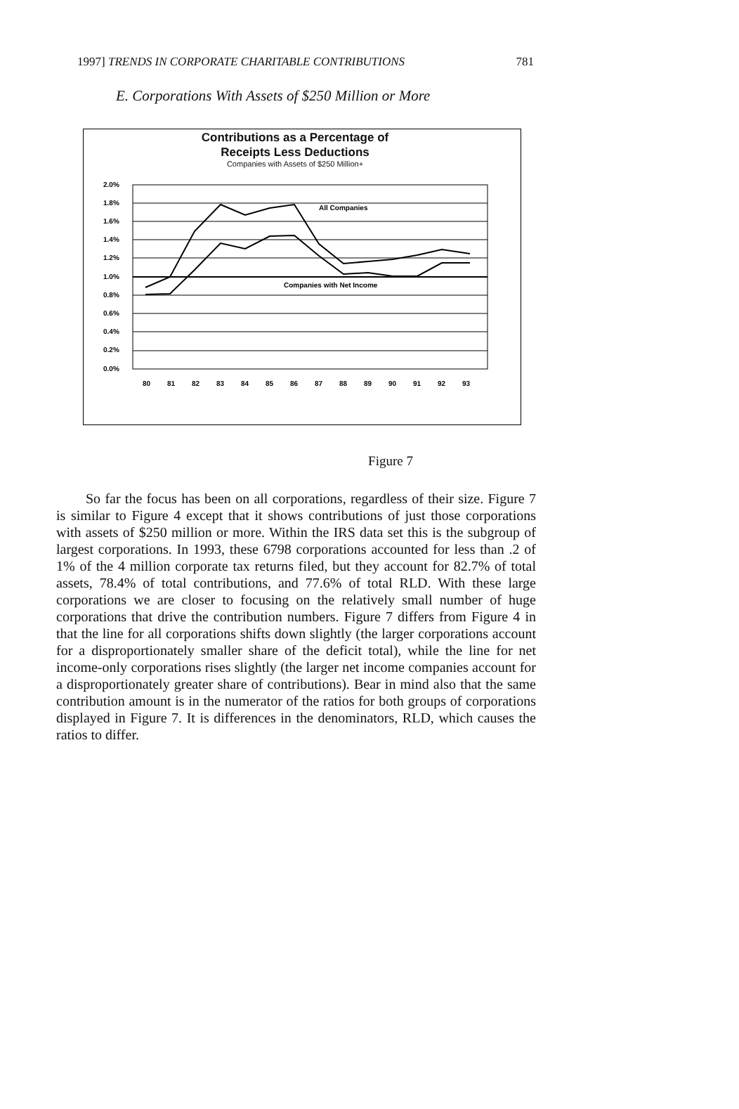1997] TRENDS IN CORPORATE CHARITABLE CONTRIBUTIONS 781
E. Corporations With Assets of $250 Million or More
Contributions as a Percentage of
Receipts Less Deductions
Companies with Assets of $250 Million+
2.0%
1.8%
1.6%
1.4%
1.2%
1.0%
0.8%
0.6%
0.4%
0.2%
0.0%
80
81
82
83
84
85
86
87
88
89
90
91
92
93
All Companies
Companies with Net Income
Figure 7
So far the focus has been on all corporations, regardless of their size. Figure 7 is similar to Figure 4 except that it shows contributions of just those corporations with assets of $250 million or more. Within the IRS data set this is the subgroup of largest corporations. In 1993, these 6798 corporations accounted for less than .2 of 1% of the 4 million corporate tax returns filed, but they account for 82.7% of total assets, 78.4% of total contributions, and 77.6% of total RLD. With these large corporations we are closer to focusing on the relatively small number of huge corporations that drive the contribution numbers. Figure 7 differs from Figure 4 in that the line for all corporations shifts down slightly (the larger corporations account for a disproportionately smaller share of the deficit total), while the line for net income-only corporations rises slightly (the larger net income companies account for a disproportionately greater share of contributions). Bear in mind also that the same contribution amount is in the numerator of the ratios for both groups of corporations displayed in Figure 7. It is differences in the denominators, RLD, which causes the ratios to differ.